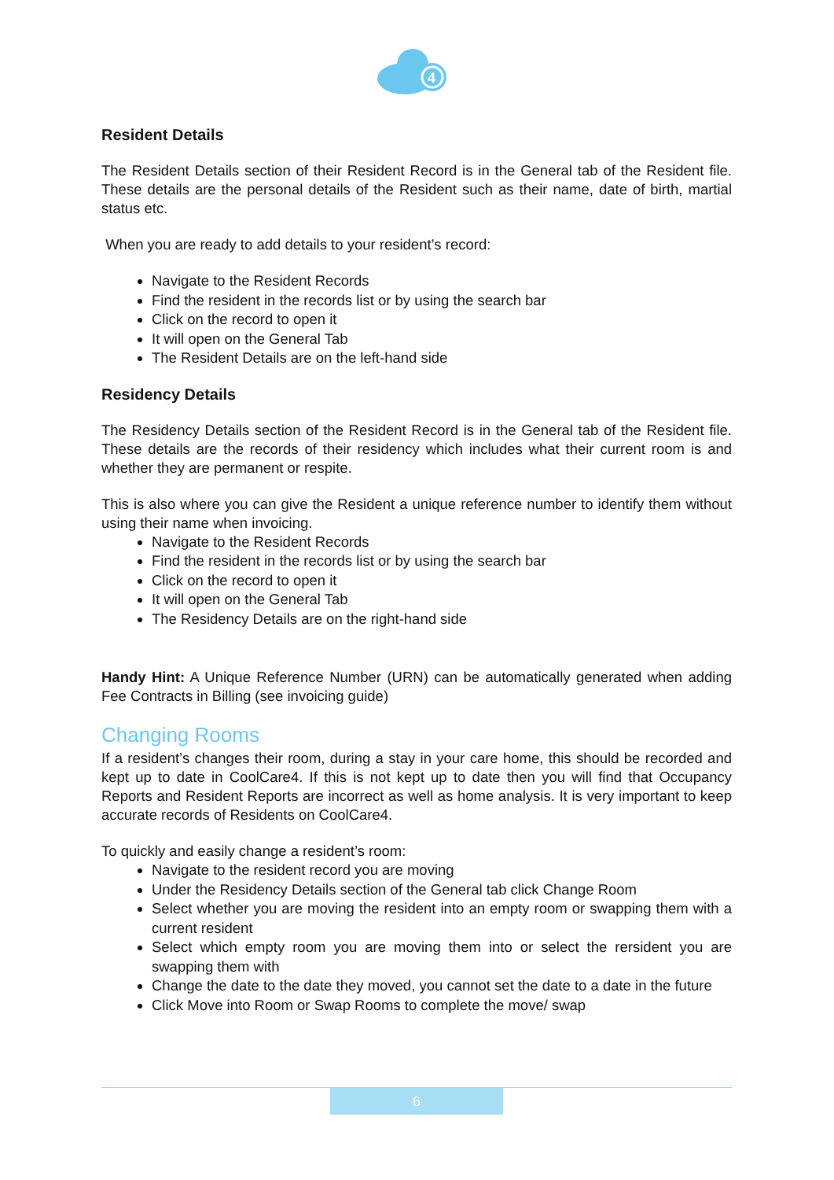4
Resident Details
The Resident Details section of their Resident Record is in the General tab of the Resident file. These details are the personal details of the Resident such as their name, date of birth, martial status etc.
When you are ready to add details to your resident’s record:
Navigate to the Resident Records
Find the resident in the records list or by using the search bar
Click on the record to open it
It will open on the General Tab
The Resident Details are on the left-hand side
Residency Details
The Residency Details section of the Resident Record is in the General tab of the Resident file. These details are the records of their residency which includes what their current room is and whether they are permanent or respite.
This is also where you can give the Resident a unique reference number to identify them without using their name when invoicing.
Navigate to the Resident Records
Find the resident in the records list or by using the search bar
Click on the record to open it
It will open on the General Tab
The Residency Details are on the right-hand side
Handy Hint: A Unique Reference Number (URN) can be automatically generated when adding Fee Contracts in Billing (see invoicing guide)
Changing Rooms
If a resident’s changes their room, during a stay in your care home, this should be recorded and kept up to date in CoolCare4. If this is not kept up to date then you will find that Occupancy Reports and Resident Reports are incorrect as well as home analysis. It is very important to keep accurate records of Residents on CoolCare4.
To quickly and easily change a resident’s room:
Navigate to the resident record you are moving
Under the Residency Details section of the General tab click Change Room
Select whether you are moving the resident into an empty room or swapping them with a current resident
Select which empty room you are moving them into or select the rersident you are swapping them with
Change the date to the date they moved, you cannot set the date to a date in the future
Click Move into Room or Swap Rooms to complete the move/ swap
6